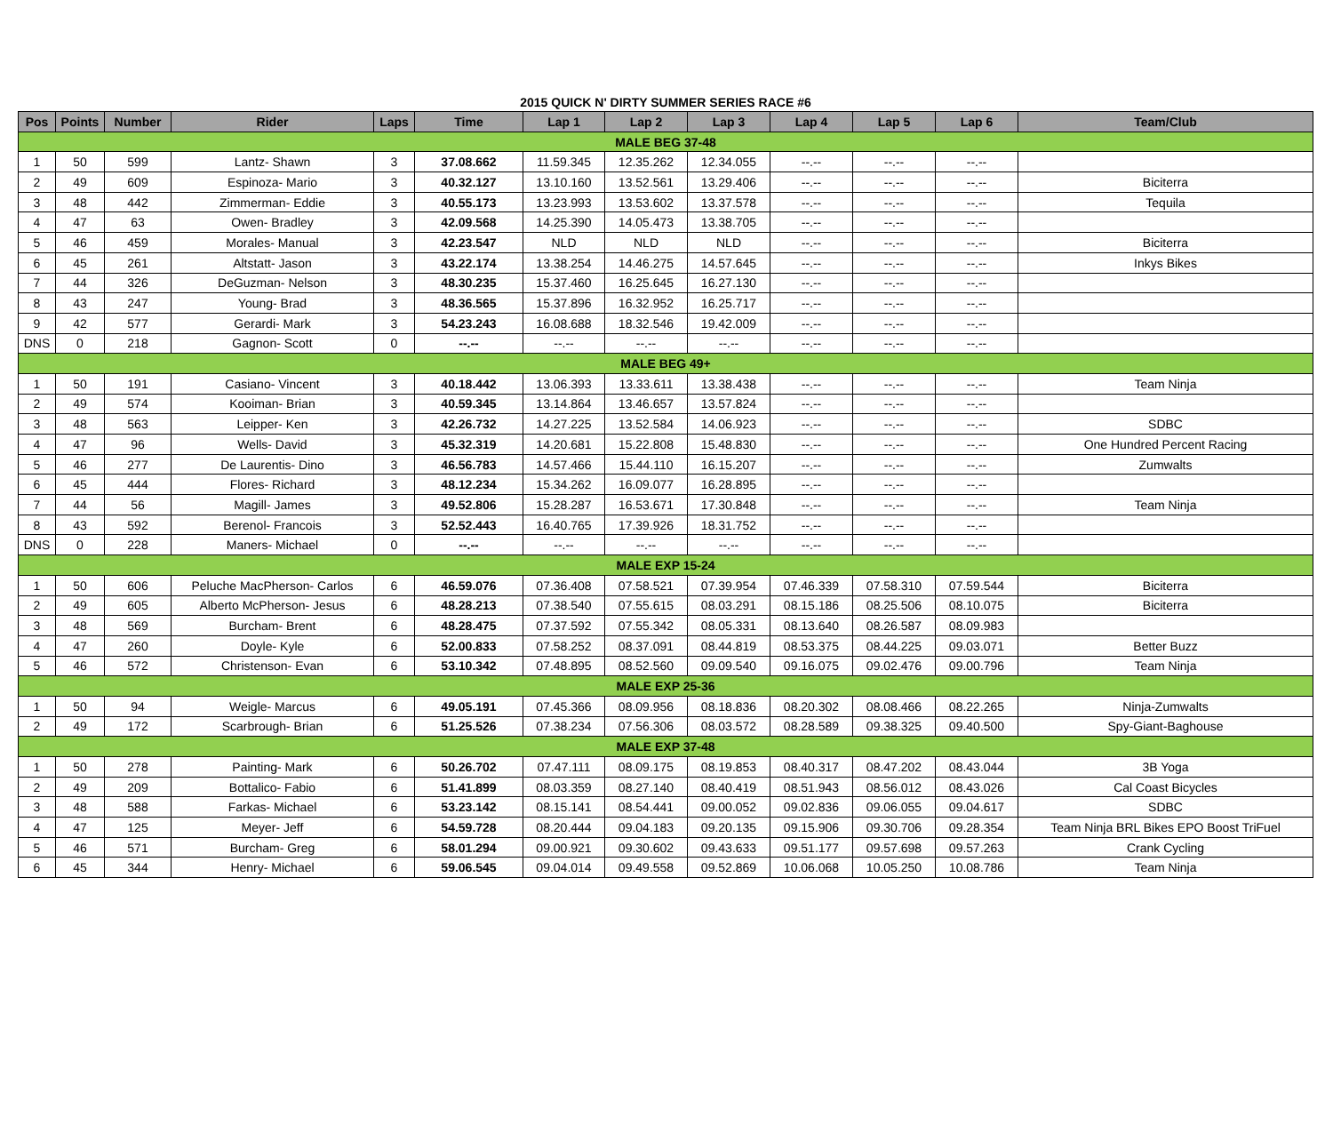2015 QUICK N' DIRTY SUMMER SERIES RACE #6
| Pos | Points | Number | Rider | Laps | Time | Lap 1 | Lap 2 | Lap 3 | Lap 4 | Lap 5 | Lap 6 | Team/Club |
| --- | --- | --- | --- | --- | --- | --- | --- | --- | --- | --- | --- | --- |
| MALE BEG 37-48 | | | | | | | | | | | | |
| 1 | 50 | 599 | Lantz- Shawn | 3 | 37.08.662 | 11.59.345 | 12.35.262 | 12.34.055 | --.-- | --.-- | --.-- | |
| 2 | 49 | 609 | Espinoza- Mario | 3 | 40.32.127 | 13.10.160 | 13.52.561 | 13.29.406 | --.-- | --.-- | --.-- | Biciterra |
| 3 | 48 | 442 | Zimmerman- Eddie | 3 | 40.55.173 | 13.23.993 | 13.53.602 | 13.37.578 | --.-- | --.-- | --.-- | Tequila |
| 4 | 47 | 63 | Owen- Bradley | 3 | 42.09.568 | 14.25.390 | 14.05.473 | 13.38.705 | --.-- | --.-- | --.-- | |
| 5 | 46 | 459 | Morales- Manual | 3 | 42.23.547 | NLD | NLD | NLD | --.-- | --.-- | --.-- | Biciterra |
| 6 | 45 | 261 | Altstatt- Jason | 3 | 43.22.174 | 13.38.254 | 14.46.275 | 14.57.645 | --.-- | --.-- | --.-- | Inkys Bikes |
| 7 | 44 | 326 | DeGuzman- Nelson | 3 | 48.30.235 | 15.37.460 | 16.25.645 | 16.27.130 | --.-- | --.-- | --.-- | |
| 8 | 43 | 247 | Young- Brad | 3 | 48.36.565 | 15.37.896 | 16.32.952 | 16.25.717 | --.-- | --.-- | --.-- | |
| 9 | 42 | 577 | Gerardi- Mark | 3 | 54.23.243 | 16.08.688 | 18.32.546 | 19.42.009 | --.-- | --.-- | --.-- | |
| DNS | 0 | 218 | Gagnon- Scott | 0 | --.-- | --.-- | --.-- | --.-- | --.-- | --.-- | --.-- | |
| MALE BEG 49+ | | | | | | | | | | | | |
| 1 | 50 | 191 | Casiano- Vincent | 3 | 40.18.442 | 13.06.393 | 13.33.611 | 13.38.438 | --.-- | --.-- | --.-- | Team Ninja |
| 2 | 49 | 574 | Kooiman- Brian | 3 | 40.59.345 | 13.14.864 | 13.46.657 | 13.57.824 | --.-- | --.-- | --.-- | |
| 3 | 48 | 563 | Leipper- Ken | 3 | 42.26.732 | 14.27.225 | 13.52.584 | 14.06.923 | --.-- | --.-- | --.-- | SDBC |
| 4 | 47 | 96 | Wells- David | 3 | 45.32.319 | 14.20.681 | 15.22.808 | 15.48.830 | --.-- | --.-- | --.-- | One Hundred Percent Racing |
| 5 | 46 | 277 | De Laurentis- Dino | 3 | 46.56.783 | 14.57.466 | 15.44.110 | 16.15.207 | --.-- | --.-- | --.-- | Zumwalts |
| 6 | 45 | 444 | Flores- Richard | 3 | 48.12.234 | 15.34.262 | 16.09.077 | 16.28.895 | --.-- | --.-- | --.-- | |
| 7 | 44 | 56 | Magill- James | 3 | 49.52.806 | 15.28.287 | 16.53.671 | 17.30.848 | --.-- | --.-- | --.-- | Team Ninja |
| 8 | 43 | 592 | Berenol- Francois | 3 | 52.52.443 | 16.40.765 | 17.39.926 | 18.31.752 | --.-- | --.-- | --.-- | |
| DNS | 0 | 228 | Maners- Michael | 0 | --.-- | --.-- | --.-- | --.-- | --.-- | --.-- | --.-- | |
| MALE EXP 15-24 | | | | | | | | | | | | |
| 1 | 50 | 606 | Peluche MacPherson- Carlos | 6 | 46.59.076 | 07.36.408 | 07.58.521 | 07.39.954 | 07.46.339 | 07.58.310 | 07.59.544 | Biciterra |
| 2 | 49 | 605 | Alberto McPherson- Jesus | 6 | 48.28.213 | 07.38.540 | 07.55.615 | 08.03.291 | 08.15.186 | 08.25.506 | 08.10.075 | Biciterra |
| 3 | 48 | 569 | Burcham- Brent | 6 | 48.28.475 | 07.37.592 | 07.55.342 | 08.05.331 | 08.13.640 | 08.26.587 | 08.09.983 | |
| 4 | 47 | 260 | Doyle- Kyle | 6 | 52.00.833 | 07.58.252 | 08.37.091 | 08.44.819 | 08.53.375 | 08.44.225 | 09.03.071 | Better Buzz |
| 5 | 46 | 572 | Christenson- Evan | 6 | 53.10.342 | 07.48.895 | 08.52.560 | 09.09.540 | 09.16.075 | 09.02.476 | 09.00.796 | Team Ninja |
| MALE EXP 25-36 | | | | | | | | | | | | |
| 1 | 50 | 94 | Weigle- Marcus | 6 | 49.05.191 | 07.45.366 | 08.09.956 | 08.18.836 | 08.20.302 | 08.08.466 | 08.22.265 | Ninja-Zumwalts |
| 2 | 49 | 172 | Scarbrough- Brian | 6 | 51.25.526 | 07.38.234 | 07.56.306 | 08.03.572 | 08.28.589 | 09.38.325 | 09.40.500 | Spy-Giant-Baghouse |
| MALE EXP 37-48 | | | | | | | | | | | | |
| 1 | 50 | 278 | Painting- Mark | 6 | 50.26.702 | 07.47.111 | 08.09.175 | 08.19.853 | 08.40.317 | 08.47.202 | 08.43.044 | 3B Yoga |
| 2 | 49 | 209 | Bottalico- Fabio | 6 | 51.41.899 | 08.03.359 | 08.27.140 | 08.40.419 | 08.51.943 | 08.56.012 | 08.43.026 | Cal Coast Bicycles |
| 3 | 48 | 588 | Farkas- Michael | 6 | 53.23.142 | 08.15.141 | 08.54.441 | 09.00.052 | 09.02.836 | 09.06.055 | 09.04.617 | SDBC |
| 4 | 47 | 125 | Meyer- Jeff | 6 | 54.59.728 | 08.20.444 | 09.04.183 | 09.20.135 | 09.15.906 | 09.30.706 | 09.28.354 | Team Ninja BRL Bikes EPO Boost TriFuel |
| 5 | 46 | 571 | Burcham- Greg | 6 | 58.01.294 | 09.00.921 | 09.30.602 | 09.43.633 | 09.51.177 | 09.57.698 | 09.57.263 | Crank Cycling |
| 6 | 45 | 344 | Henry- Michael | 6 | 59.06.545 | 09.04.014 | 09.49.558 | 09.52.869 | 10.06.068 | 10.05.250 | 10.08.786 | Team Ninja |